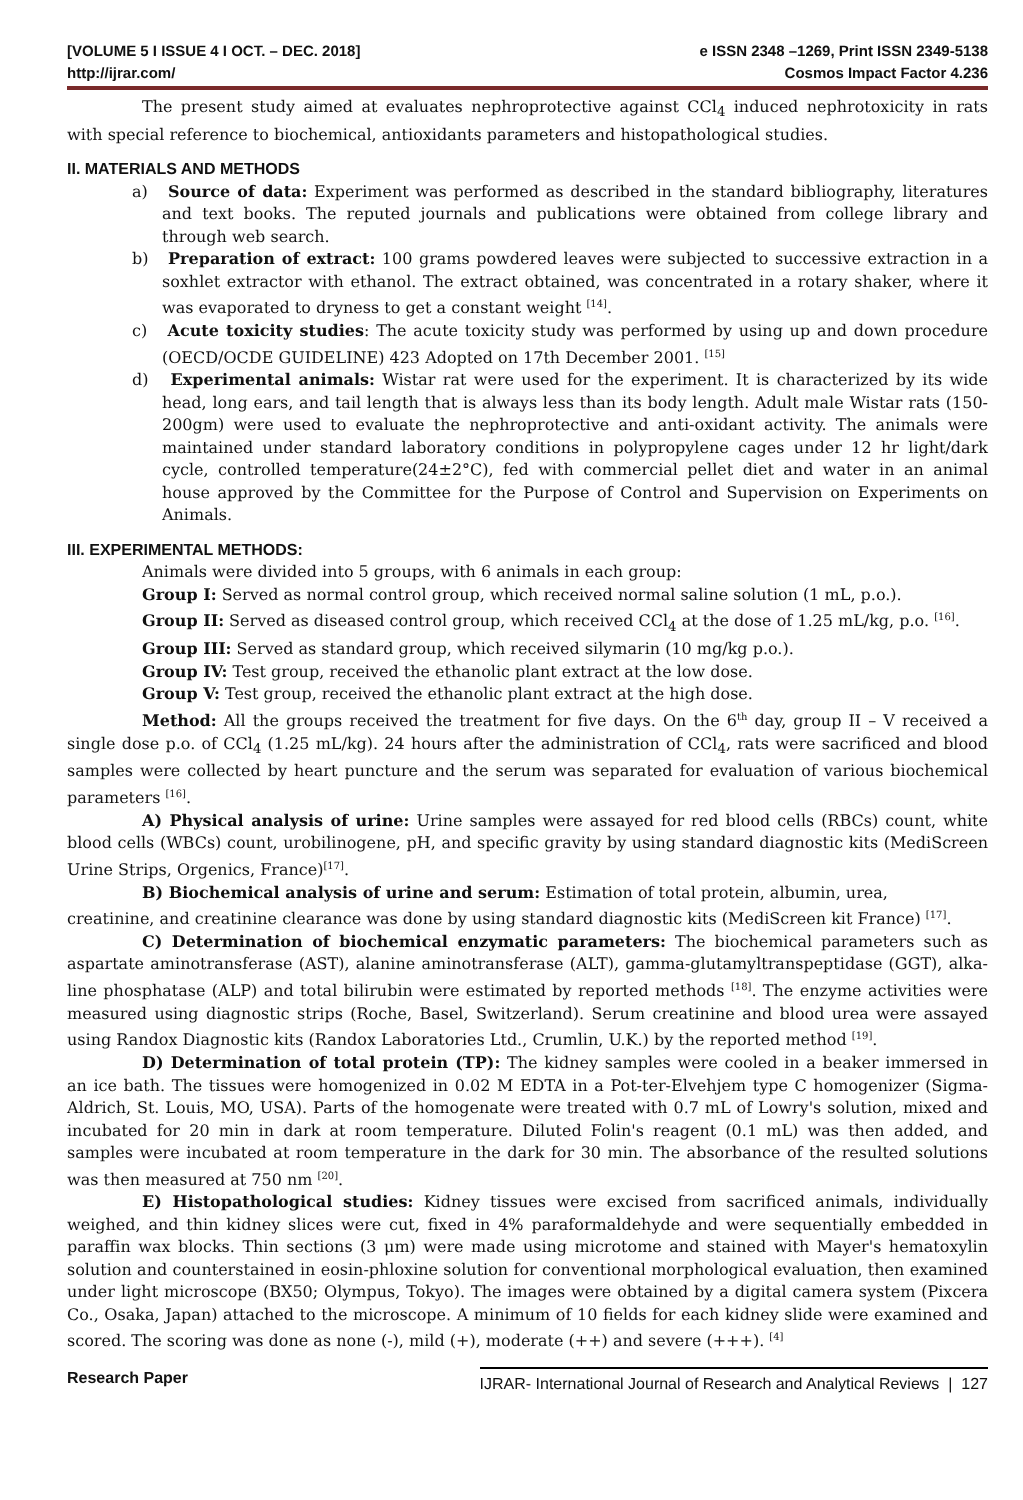[VOLUME 5 I ISSUE 4 I OCT. – DEC. 2018] e ISSN 2348 –1269, Print ISSN 2349-5138
http://ijrar.com/ Cosmos Impact Factor 4.236
The present study aimed at evaluates nephroprotective against CCl<sub>4</sub> induced nephrotoxicity in rats with special reference to biochemical, antioxidants parameters and histopathological studies.
II. MATERIALS AND METHODS
a) Source of data: Experiment was performed as described in the standard bibliography, literatures and text books. The reputed journals and publications were obtained from college library and through web search.
b) Preparation of extract: 100 grams powdered leaves were subjected to successive extraction in a soxhlet extractor with ethanol. The extract obtained, was concentrated in a rotary shaker, where it was evaporated to dryness to get a constant weight <sup>[14]</sup>.
c) Acute toxicity studies: The acute toxicity study was performed by using up and down procedure (OECD/OCDE GUIDELINE) 423 Adopted on 17th December 2001. <sup>[15]</sup>
d) Experimental animals: Wistar rat were used for the experiment. It is characterized by its wide head, long ears, and tail length that is always less than its body length. Adult male Wistar rats (150-200gm) were used to evaluate the nephroprotective and anti-oxidant activity. The animals were maintained under standard laboratory conditions in polypropylene cages under 12 hr light/dark cycle, controlled temperature(24±2°C), fed with commercial pellet diet and water in an animal house approved by the Committee for the Purpose of Control and Supervision on Experiments on Animals.
III. EXPERIMENTAL METHODS:
Animals were divided into 5 groups, with 6 animals in each group:
Group I: Served as normal control group, which received normal saline solution (1 mL, p.o.).
Group II: Served as diseased control group, which received CCl<sub>4</sub> at the dose of 1.25 mL/kg, p.o. <sup>[16]</sup>.
Group III: Served as standard group, which received silymarin (10 mg/kg p.o.).
Group IV: Test group, received the ethanolic plant extract at the low dose.
Group V: Test group, received the ethanolic plant extract at the high dose.
Method: All the groups received the treatment for five days. On the 6<sup>th</sup> day, group II – V received a single dose p.o. of CCl<sub>4</sub> (1.25 mL/kg). 24 hours after the administration of CCl<sub>4</sub>, rats were sacrificed and blood samples were collected by heart puncture and the serum was separated for evaluation of various biochemical parameters <sup>[16]</sup>.
A) Physical analysis of urine: Urine samples were assayed for red blood cells (RBCs) count, white blood cells (WBCs) count, urobilinogene, pH, and specific gravity by using standard diagnostic kits (MediScreen Urine Strips, Orgenics, France)<sup>[17]</sup>.
B) Biochemical analysis of urine and serum: Estimation of total protein, albumin, urea,
creatinine, and creatinine clearance was done by using standard diagnostic kits (MediScreen kit France) <sup>[17]</sup>.
C) Determination of biochemical enzymatic parameters: The biochemical parameters such as aspartate aminotransferase (AST), alanine aminotransferase (ALT), gamma-glutamyltranspeptidase (GGT), alka-line phosphatase (ALP) and total bilirubin were estimated by reported methods <sup>[18]</sup>. The enzyme activities were measured using diagnostic strips (Roche, Basel, Switzerland). Serum creatinine and blood urea were assayed using Randox Diagnostic kits (Randox Laboratories Ltd., Crumlin, U.K.) by the reported method <sup>[19]</sup>.
D) Determination of total protein (TP): The kidney samples were cooled in a beaker immersed in an ice bath. The tissues were homogenized in 0.02 M EDTA in a Pot-ter-Elvehjem type C homogenizer (Sigma-Aldrich, St. Louis, MO, USA). Parts of the homogenate were treated with 0.7 mL of Lowry's solution, mixed and incubated for 20 min in dark at room temperature. Diluted Folin's reagent (0.1 mL) was then added, and samples were incubated at room temperature in the dark for 30 min. The absorbance of the resulted solutions was then measured at 750 nm <sup>[20]</sup>.
E) Histopathological studies: Kidney tissues were excised from sacrificed animals, individually weighed, and thin kidney slices were cut, fixed in 4% paraformaldehyde and were sequentially embedded in paraffin wax blocks. Thin sections (3 μm) were made using microtome and stained with Mayer's hematoxylin solution and counterstained in eosin-phloxine solution for conventional morphological evaluation, then examined under light microscope (BX50; Olympus, Tokyo). The images were obtained by a digital camera system (Pixcera Co., Osaka, Japan) attached to the microscope. A minimum of 10 fields for each kidney slide were examined and scored. The scoring was done as none (-), mild (+), moderate (++) and severe (+++). <sup>[4]</sup>
Research Paper IJRAR- International Journal of Research and Analytical Reviews | 127